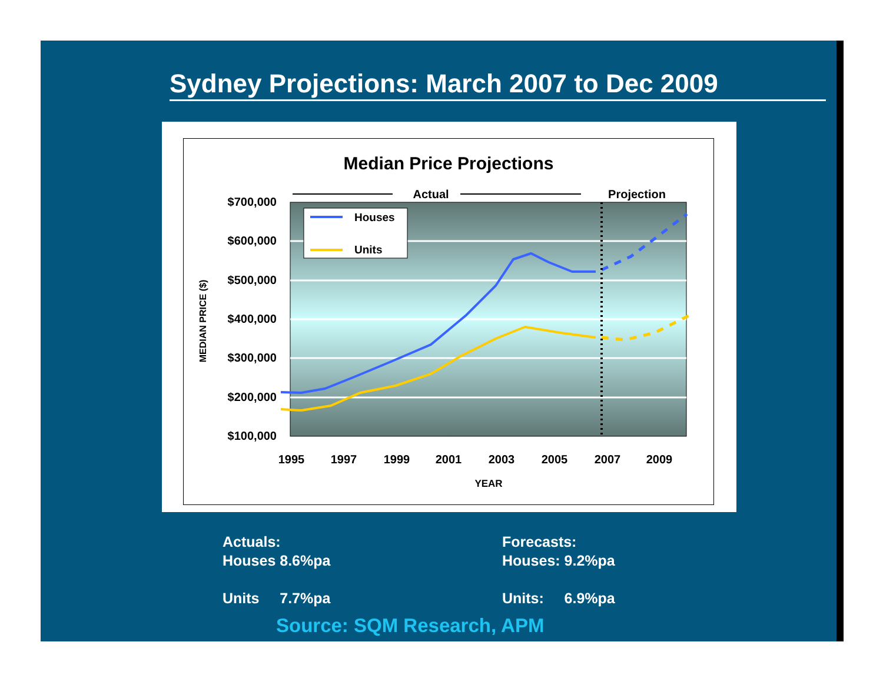Sydney Projections: March 2007 to Dec 2009
Median Price Projections
Actual
Projection
$700,000
$600,000
$500,000
$400,000
$300,000
$200,000
$100,000
1995
1997
1999
2001
2003
2005
2007
2009
YEAR
MEDIAN PRICE ($)
Houses
Units
Actuals:
Houses 8.6%pa
Units 7.7%pa
Forecasts:
Houses: 9.2%pa
Units: 6.9%pa
Source: SQM Research, APM